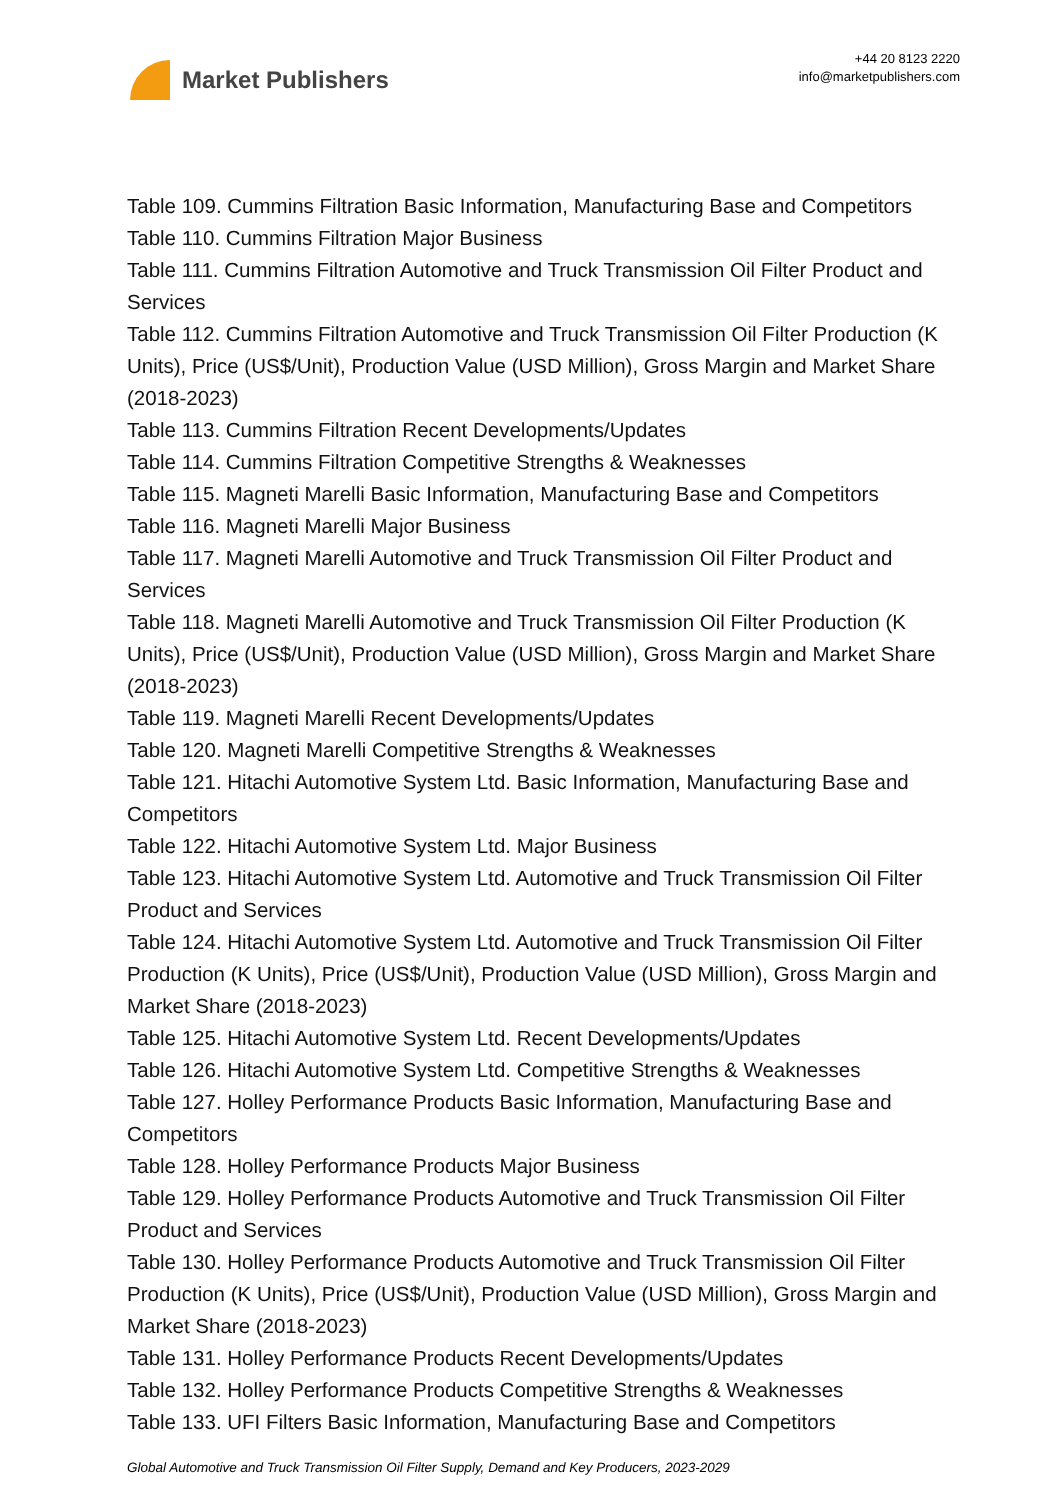Market Publishers
+44 20 8123 2220
info@marketpublishers.com
Table 109. Cummins Filtration Basic Information, Manufacturing Base and Competitors
Table 110. Cummins Filtration Major Business
Table 111. Cummins Filtration Automotive and Truck Transmission Oil Filter Product and Services
Table 112. Cummins Filtration Automotive and Truck Transmission Oil Filter Production (K Units), Price (US$/Unit), Production Value (USD Million), Gross Margin and Market Share (2018-2023)
Table 113. Cummins Filtration Recent Developments/Updates
Table 114. Cummins Filtration Competitive Strengths & Weaknesses
Table 115. Magneti Marelli Basic Information, Manufacturing Base and Competitors
Table 116. Magneti Marelli Major Business
Table 117. Magneti Marelli Automotive and Truck Transmission Oil Filter Product and Services
Table 118. Magneti Marelli Automotive and Truck Transmission Oil Filter Production (K Units), Price (US$/Unit), Production Value (USD Million), Gross Margin and Market Share (2018-2023)
Table 119. Magneti Marelli Recent Developments/Updates
Table 120. Magneti Marelli Competitive Strengths & Weaknesses
Table 121. Hitachi Automotive System Ltd. Basic Information, Manufacturing Base and Competitors
Table 122. Hitachi Automotive System Ltd. Major Business
Table 123. Hitachi Automotive System Ltd. Automotive and Truck Transmission Oil Filter Product and Services
Table 124. Hitachi Automotive System Ltd. Automotive and Truck Transmission Oil Filter Production (K Units), Price (US$/Unit), Production Value (USD Million), Gross Margin and Market Share (2018-2023)
Table 125. Hitachi Automotive System Ltd. Recent Developments/Updates
Table 126. Hitachi Automotive System Ltd. Competitive Strengths & Weaknesses
Table 127. Holley Performance Products Basic Information, Manufacturing Base and Competitors
Table 128. Holley Performance Products Major Business
Table 129. Holley Performance Products Automotive and Truck Transmission Oil Filter Product and Services
Table 130. Holley Performance Products Automotive and Truck Transmission Oil Filter Production (K Units), Price (US$/Unit), Production Value (USD Million), Gross Margin and Market Share (2018-2023)
Table 131. Holley Performance Products Recent Developments/Updates
Table 132. Holley Performance Products Competitive Strengths & Weaknesses
Table 133. UFI Filters Basic Information, Manufacturing Base and Competitors
Global Automotive and Truck Transmission Oil Filter Supply, Demand and Key Producers, 2023-2029